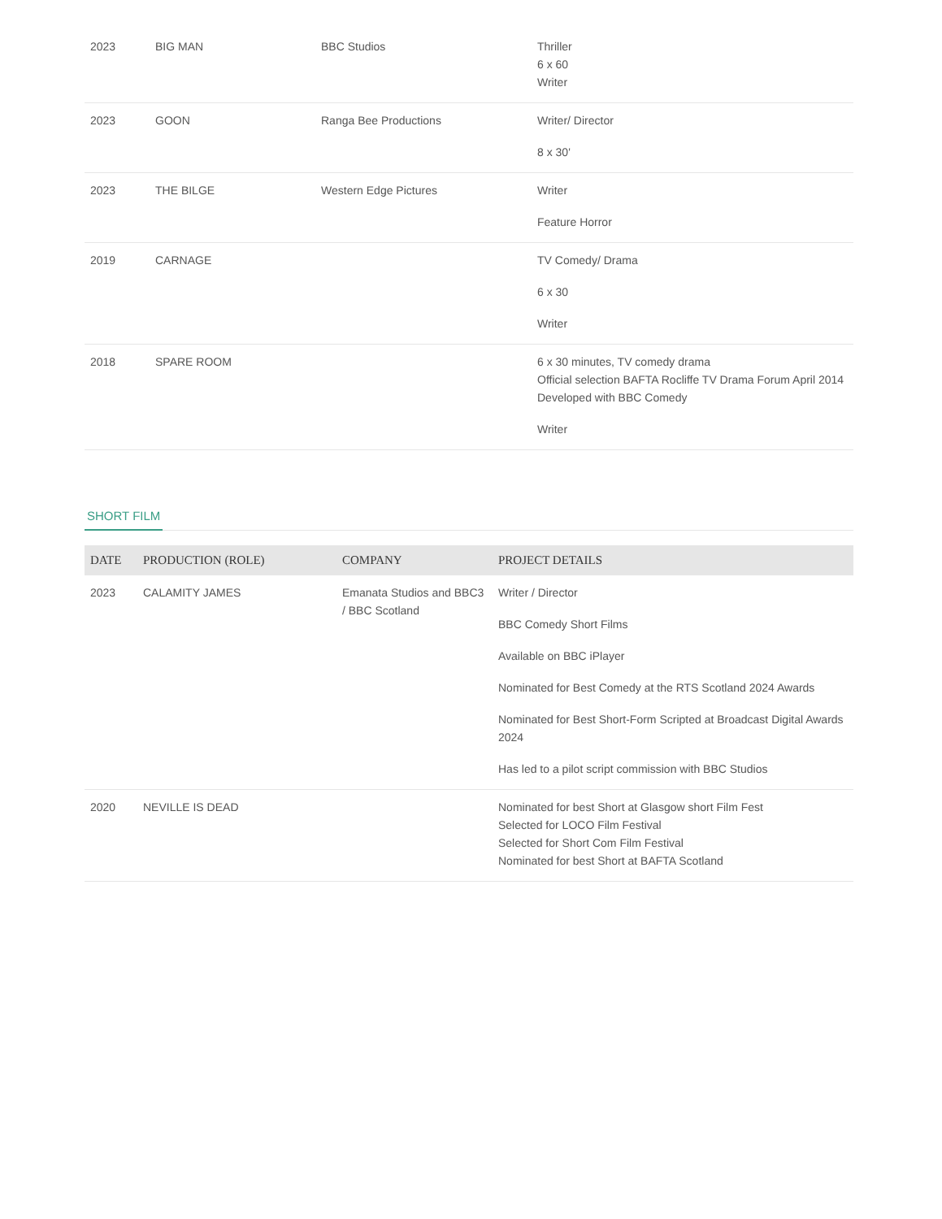| 2023 | BIG MAN | BBC Studios | Thriller 6 x 60 Writer |
| 2023 | GOON | Ranga Bee Productions | Writer/ Director 8 x 30' |
| 2023 | THE BILGE | Western Edge Pictures | Writer Feature Horror |
| 2019 | CARNAGE | | TV Comedy/ Drama 6 x 30 Writer |
| 2018 | SPARE ROOM | | 6 x 30 minutes, TV comedy drama Official selection BAFTA Rocliffe TV Drama Forum April 2014 Developed with BBC Comedy Writer |
SHORT FILM
| DATE | PRODUCTION (ROLE) | COMPANY | PROJECT DETAILS |
| --- | --- | --- | --- |
| 2023 | CALAMITY JAMES | Emanata Studios and BBC3 / BBC Scotland | Writer / Director BBC Comedy Short Films Available on BBC iPlayer Nominated for Best Comedy at the RTS Scotland 2024 Awards Nominated for Best Short-Form Scripted at Broadcast Digital Awards 2024 Has led to a pilot script commission with BBC Studios |
| 2020 | NEVILLE IS DEAD | | Nominated for best Short at Glasgow short Film Fest Selected for LOCO Film Festival Selected for Short Com Film Festival Nominated for best Short at BAFTA Scotland |